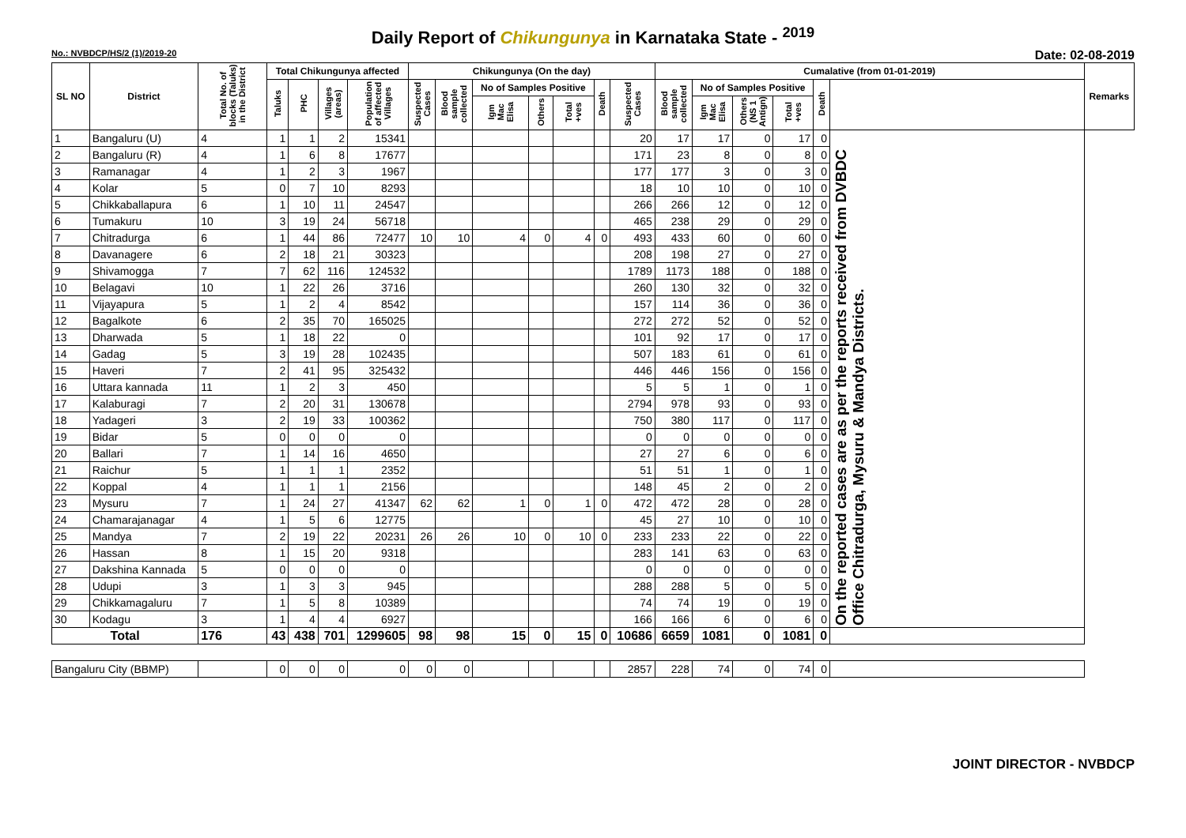Daily Report of Chikungunya in Karnataka State - <sup>2019</sup>
No.: NVBDCP/HS/2 (1)/2019-20 Date: 02-08-2019
| SL NO | District | Total No. of blocks (Taluks) in the District | Total Chikungunya affected | | | | Chikungunya (On the day) | | | | | | | Cumalative (from 01-01-2019) | | | | | | Remarks |
| --- | --- | --- | --- | --- | --- | --- | --- | --- | --- | --- | --- | --- | --- | --- | --- | --- | --- | --- | --- | --- |
| | | | Taluks | PHC | Villages (areas) | Population of affected Villages | Suspected Cases | Blood sample collected | No of Samples Positive | | | Death | Suspected Cases | Blood sample collected | No of Samples Positive | | | Death | | |
| | | | | | | | | | Igm Mac Elisa | Others | Total +ves | | | | Igm Mac Elisa | Others (NS 1 Antign) | Total +ves | | | |
| 1 | Bangaluru (U) | 4 | 1 | 1 | 2 | 15341 | | | | | | | 20 | 17 | 17 | 0 | 17 | 0 | On the reported cases are as per the reports received from DVBDC Office Chitradurga, Mysuru & Mandya Districts. | |
| 2 | Bangaluru (R) | 4 | 1 | 6 | 8 | 17677 | | | | | | | 171 | 23 | 8 | 0 | 8 | 0 | | |
| 3 | Ramanagar | 4 | 1 | 2 | 3 | 1967 | | | | | | | 177 | 177 | 3 | 0 | 3 | 0 | | |
| 4 | Kolar | 5 | 0 | 7 | 10 | 8293 | | | | | | | 18 | 10 | 10 | 0 | 10 | 0 | | |
| 5 | Chikkaballapura | 6 | 1 | 10 | 11 | 24547 | | | | | | | 266 | 266 | 12 | 0 | 12 | 0 | | |
| 6 | Tumakuru | 10 | 3 | 19 | 24 | 56718 | | | | | | | 465 | 238 | 29 | 0 | 29 | 0 | | |
| 7 | Chitradurga | 6 | 1 | 44 | 86 | 72477 | 10 | 10 | 4 | 0 | 4 | 0 | 493 | 433 | 60 | 0 | 60 | 0 | | |
| 8 | Davanagere | 6 | 2 | 18 | 21 | 30323 | | | | | | | 208 | 198 | 27 | 0 | 27 | 0 | | |
| 9 | Shivamogga | 7 | 7 | 62 | 116 | 124532 | | | | | | | 1789 | 1173 | 188 | 0 | 188 | 0 | | |
| 10 | Belagavi | 10 | 1 | 22 | 26 | 3716 | | | | | | | 260 | 130 | 32 | 0 | 32 | 0 | | |
| 11 | Vijayapura | 5 | 1 | 2 | 4 | 8542 | | | | | | | 157 | 114 | 36 | 0 | 36 | 0 | | |
| 12 | Bagalkote | 6 | 2 | 35 | 70 | 165025 | | | | | | | 272 | 272 | 52 | 0 | 52 | 0 | | |
| 13 | Dharwada | 5 | 1 | 18 | 22 | 0 | | | | | | | 101 | 92 | 17 | 0 | 17 | 0 | | |
| 14 | Gadag | 5 | 3 | 19 | 28 | 102435 | | | | | | | 507 | 183 | 61 | 0 | 61 | 0 | | |
| 15 | Haveri | 7 | 2 | 41 | 95 | 325432 | | | | | | | 446 | 446 | 156 | 0 | 156 | 0 | | |
| 16 | Uttara kannada | 11 | 1 | 2 | 3 | 450 | | | | | | | 5 | 5 | 1 | 0 | 1 | 0 | | |
| 17 | Kalaburagi | 7 | 2 | 20 | 31 | 130678 | | | | | | | 2794 | 978 | 93 | 0 | 93 | 0 | | |
| 18 | Yadageri | 3 | 2 | 19 | 33 | 100362 | | | | | | | 750 | 380 | 117 | 0 | 117 | 0 | | |
| 19 | Bidar | 5 | 0 | 0 | 0 | 0 | | | | | | | 0 | 0 | 0 | 0 | 0 | 0 | | |
| 20 | Ballari | 7 | 1 | 14 | 16 | 4650 | | | | | | | 27 | 27 | 6 | 0 | 6 | 0 | | |
| 21 | Raichur | 5 | 1 | 1 | 1 | 2352 | | | | | | | 51 | 51 | 1 | 0 | 1 | 0 | | |
| 22 | Koppal | 4 | 1 | 1 | 1 | 2156 | | | | | | | 148 | 45 | 2 | 0 | 2 | 0 | | |
| 23 | Mysuru | 7 | 1 | 24 | 27 | 41347 | 62 | 62 | 1 | 0 | 1 | 0 | 472 | 472 | 28 | 0 | 28 | 0 | | |
| 24 | Chamarajanagar | 4 | 1 | 5 | 6 | 12775 | | | | | | | 45 | 27 | 10 | 0 | 10 | 0 | | |
| 25 | Mandya | 7 | 2 | 19 | 22 | 20231 | 26 | 26 | 10 | 0 | 10 | 0 | 233 | 233 | 22 | 0 | 22 | 0 | | |
| 26 | Hassan | 8 | 1 | 15 | 20 | 9318 | | | | | | | 283 | 141 | 63 | 0 | 63 | 0 | | |
| 27 | Dakshina Kannada | 5 | 0 | 0 | 0 | 0 | | | | | | | 0 | 0 | 0 | 0 | 0 | 0 | | |
| 28 | Udupi | 3 | 1 | 3 | 3 | 945 | | | | | | | 288 | 288 | 5 | 0 | 5 | 0 | | |
| 29 | Chikkamagaluru | 7 | 1 | 5 | 8 | 10389 | | | | | | | 74 | 74 | 19 | 0 | 19 | 0 | | |
| 30 | Kodagu | 3 | 1 | 4 | 4 | 6927 | | | | | | | 166 | 166 | 6 | 0 | 6 | 0 | | |
| Total | | 176 | 43 | 438 | 701 | 1299605 | 98 | 98 | 15 | 0 | 15 | 0 | 10686 | 6659 | 1081 | 0 | 1081 | 0 | | |
| Bangaluru City (BBMP) | | | 0 | 0 | 0 | 0 | 0 | 0 | | | | | 2857 | 228 | 74 | 0 | 74 | 0 | | |
JOINT DIRECTOR - NVBDCP